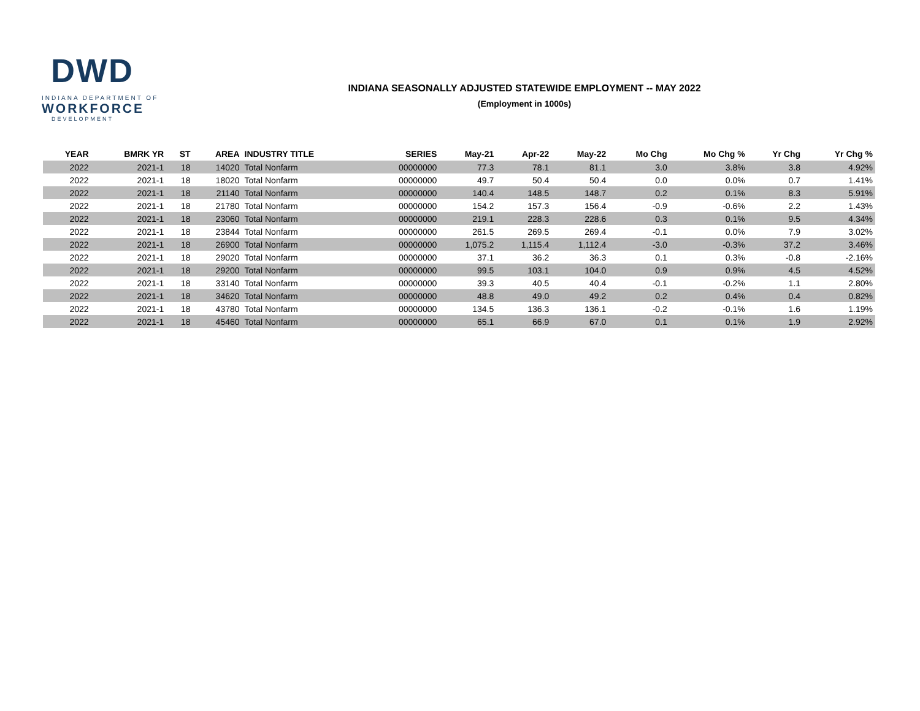DWD
INDIANA DEPARTMENT OF
WORKFORCE
DEVELOPMENT
INDIANA SEASONALLY ADJUSTED STATEWIDE EMPLOYMENT -- MAY 2022
(Employment in 1000s)
| YEAR | BMRK YR | ST | AREA | INDUSTRY TITLE | SERIES | May-21 | Apr-22 | May-22 | Mo Chg | Mo Chg % | Yr Chg | Yr Chg % |
| --- | --- | --- | --- | --- | --- | --- | --- | --- | --- | --- | --- | --- |
| 2022 | 2021-1 | 18 | 14020 | Total Nonfarm | 00000000 | 77.3 | 78.1 | 81.1 | 3.0 | 3.8% | 3.8 | 4.92% |
| 2022 | 2021-1 | 18 | 18020 | Total Nonfarm | 00000000 | 49.7 | 50.4 | 50.4 | 0.0 | 0.0% | 0.7 | 1.41% |
| 2022 | 2021-1 | 18 | 21140 | Total Nonfarm | 00000000 | 140.4 | 148.5 | 148.7 | 0.2 | 0.1% | 8.3 | 5.91% |
| 2022 | 2021-1 | 18 | 21780 | Total Nonfarm | 00000000 | 154.2 | 157.3 | 156.4 | -0.9 | -0.6% | 2.2 | 1.43% |
| 2022 | 2021-1 | 18 | 23060 | Total Nonfarm | 00000000 | 219.1 | 228.3 | 228.6 | 0.3 | 0.1% | 9.5 | 4.34% |
| 2022 | 2021-1 | 18 | 23844 | Total Nonfarm | 00000000 | 261.5 | 269.5 | 269.4 | -0.1 | 0.0% | 7.9 | 3.02% |
| 2022 | 2021-1 | 18 | 26900 | Total Nonfarm | 00000000 | 1,075.2 | 1,115.4 | 1,112.4 | -3.0 | -0.3% | 37.2 | 3.46% |
| 2022 | 2021-1 | 18 | 29020 | Total Nonfarm | 00000000 | 37.1 | 36.2 | 36.3 | 0.1 | 0.3% | -0.8 | -2.16% |
| 2022 | 2021-1 | 18 | 29200 | Total Nonfarm | 00000000 | 99.5 | 103.1 | 104.0 | 0.9 | 0.9% | 4.5 | 4.52% |
| 2022 | 2021-1 | 18 | 33140 | Total Nonfarm | 00000000 | 39.3 | 40.5 | 40.4 | -0.1 | -0.2% | 1.1 | 2.80% |
| 2022 | 2021-1 | 18 | 34620 | Total Nonfarm | 00000000 | 48.8 | 49.0 | 49.2 | 0.2 | 0.4% | 0.4 | 0.82% |
| 2022 | 2021-1 | 18 | 43780 | Total Nonfarm | 00000000 | 134.5 | 136.3 | 136.1 | -0.2 | -0.1% | 1.6 | 1.19% |
| 2022 | 2021-1 | 18 | 45460 | Total Nonfarm | 00000000 | 65.1 | 66.9 | 67.0 | 0.1 | 0.1% | 1.9 | 2.92% |